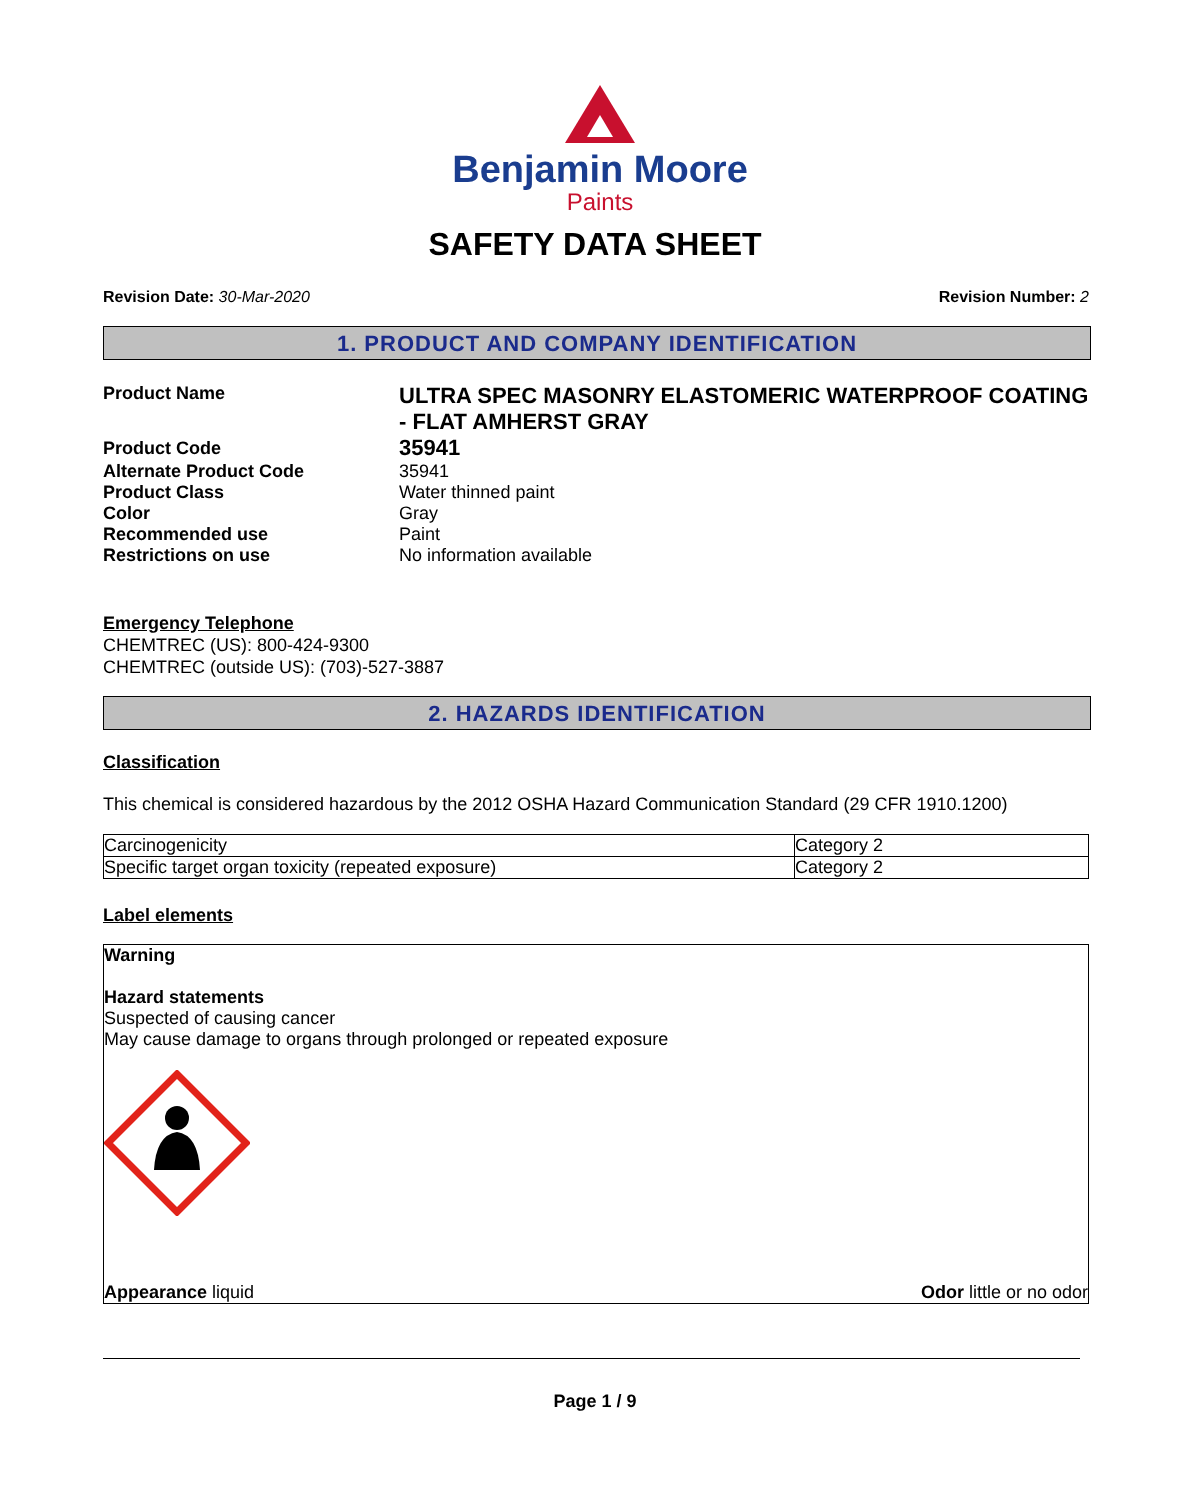Benjamin Moore
Paints
SAFETY DATA SHEET
Revision Date: 30-Mar-2020 Revision Number: 2
1. PRODUCT AND COMPANY IDENTIFICATION
| Product Name | ULTRA SPEC MASONRY ELASTOMERIC WATERPROOF COATING - FLAT AMHERST GRAY |
| Product Code | 35941 |
| Alternate Product Code | 35941 |
| Product Class | Water thinned paint |
| Color | Gray |
| Recommended use | Paint |
| Restrictions on use | No information available |
Emergency Telephone
CHEMTREC (US): 800-424-9300
CHEMTREC (outside US): (703)-527-3887
2. HAZARDS IDENTIFICATION
Classification
This chemical is considered hazardous by the 2012 OSHA Hazard Communication Standard (29 CFR 1910.1200)
| Carcinogenicity | Category 2 |
| Specific target organ toxicity (repeated exposure) | Category 2 |
Label elements
Warning
Hazard statements
Suspected of causing cancer
May cause damage to organs through prolonged or repeated exposure
Appearance liquid Odor little or no odor
Page 1 / 9